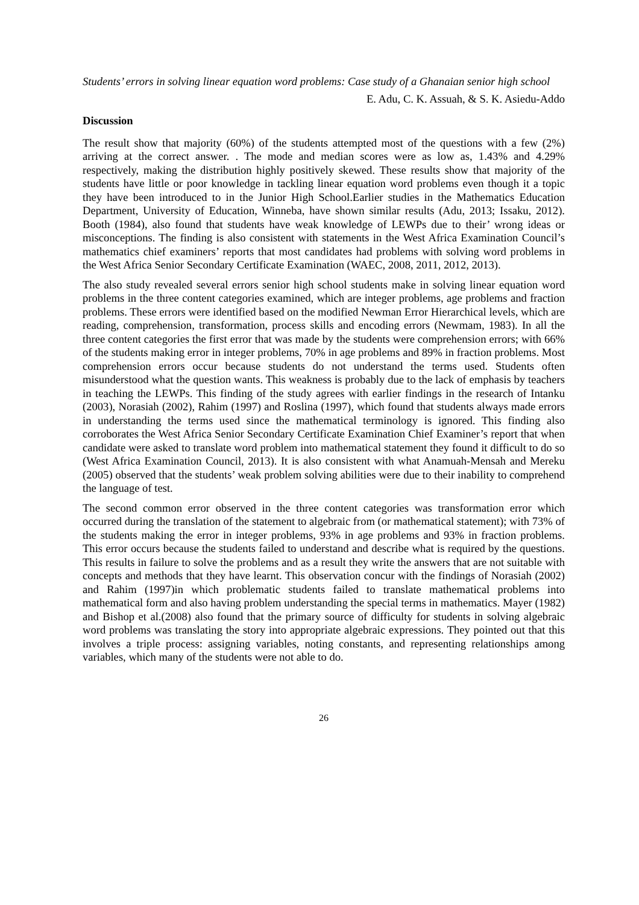Students’ errors in solving linear equation word problems: Case study of a Ghanaian senior high school
E. Adu, C. K. Assuah, & S. K. Asiedu-Addo
Discussion
The result show that majority (60%) of the students attempted most of the questions with a few (2%) arriving at the correct answer. . The mode and median scores were as low as, 1.43% and 4.29% respectively, making the distribution highly positively skewed. These results show that majority of the students have little or poor knowledge in tackling linear equation word problems even though it a topic they have been introduced to in the Junior High School.Earlier studies in the Mathematics Education Department, University of Education, Winneba, have shown similar results (Adu, 2013; Issaku, 2012). Booth (1984), also found that students have weak knowledge of LEWPs due to their’ wrong ideas or misconceptions. The finding is also consistent with statements in the West Africa Examination Council’s mathematics chief examiners’ reports that most candidates had problems with solving word problems in the West Africa Senior Secondary Certificate Examination (WAEC, 2008, 2011, 2012, 2013).
The also study revealed several errors senior high school students make in solving linear equation word problems in the three content categories examined, which are integer problems, age problems and fraction problems. These errors were identified based on the modified Newman Error Hierarchical levels, which are reading, comprehension, transformation, process skills and encoding errors (Newmam, 1983). In all the three content categories the first error that was made by the students were comprehension errors; with 66% of the students making error in integer problems, 70% in age problems and 89% in fraction problems. Most comprehension errors occur because students do not understand the terms used. Students often misunderstood what the question wants. This weakness is probably due to the lack of emphasis by teachers in teaching the LEWPs. This finding of the study agrees with earlier findings in the research of Intanku (2003), Norasiah (2002), Rahim (1997) and Roslina (1997), which found that students always made errors in understanding the terms used since the mathematical terminology is ignored. This finding also corroborates the West Africa Senior Secondary Certificate Examination Chief Examiner’s report that when candidate were asked to translate word problem into mathematical statement they found it difficult to do so (West Africa Examination Council, 2013). It is also consistent with what Anamuah-Mensah and Mereku (2005) observed that the students’ weak problem solving abilities were due to their inability to comprehend the language of test.
The second common error observed in the three content categories was transformation error which occurred during the translation of the statement to algebraic from (or mathematical statement); with 73% of the students making the error in integer problems, 93% in age problems and 93% in fraction problems. This error occurs because the students failed to understand and describe what is required by the questions. This results in failure to solve the problems and as a result they write the answers that are not suitable with concepts and methods that they have learnt. This observation concur with the findings of Norasiah (2002) and Rahim (1997)in which problematic students failed to translate mathematical problems into mathematical form and also having problem understanding the special terms in mathematics. Mayer (1982) and Bishop et al.(2008) also found that the primary source of difficulty for students in solving algebraic word problems was translating the story into appropriate algebraic expressions. They pointed out that this involves a triple process: assigning variables, noting constants, and representing relationships among variables, which many of the students were not able to do.
26